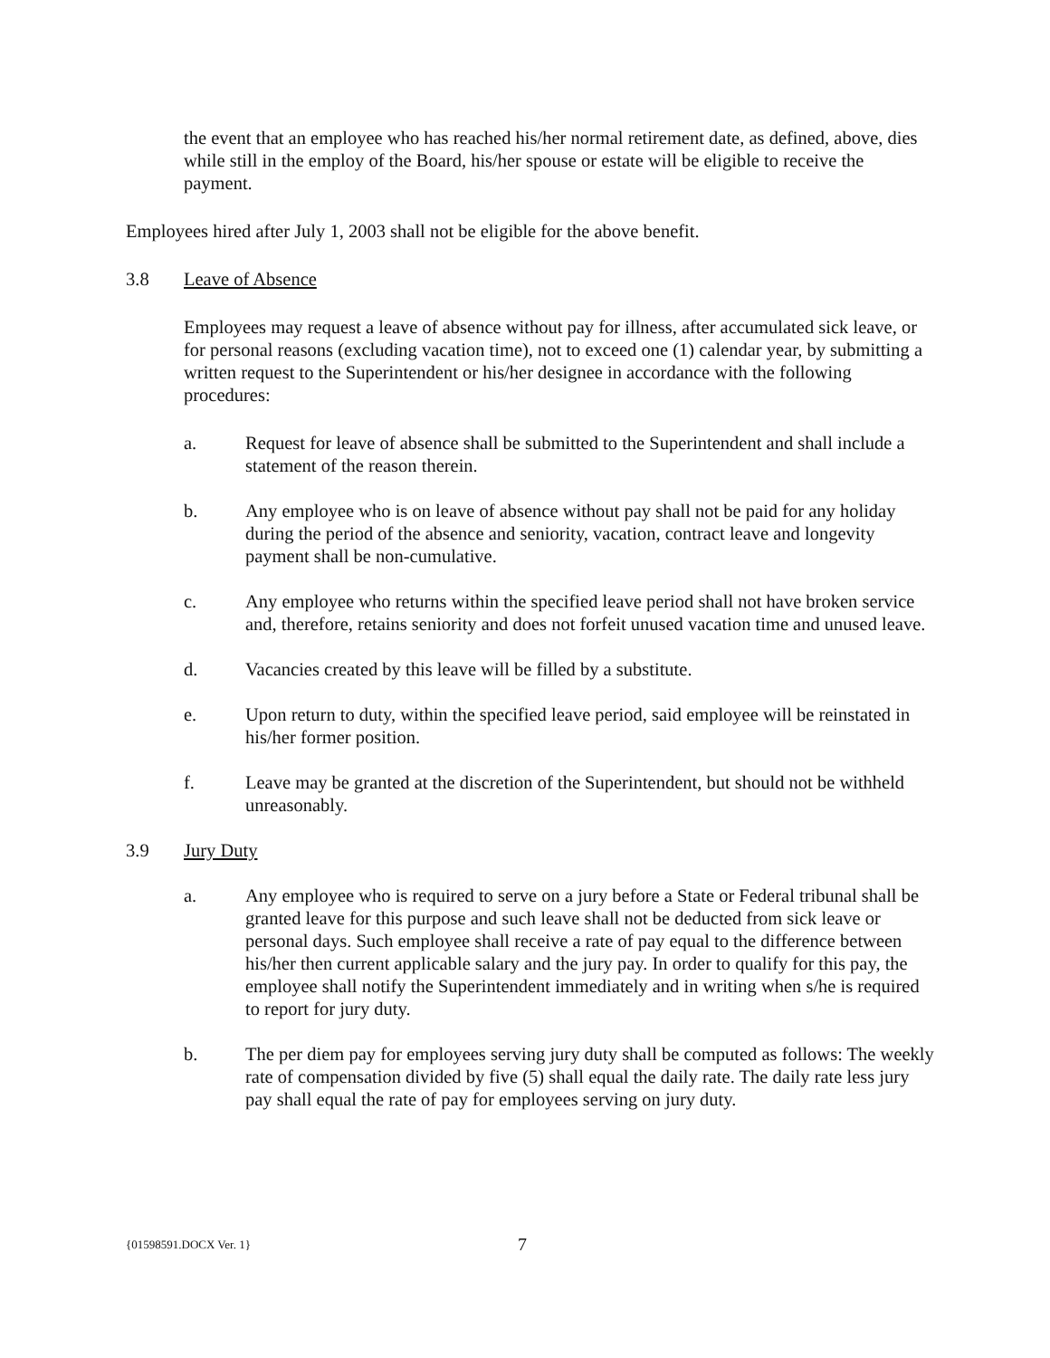the event that an employee who has reached his/her normal retirement date, as defined, above, dies while still in the employ of the Board, his/her spouse or estate will be eligible to receive the payment.
Employees hired after July 1, 2003 shall not be eligible for the above benefit.
3.8 Leave of Absence
Employees may request a leave of absence without pay for illness, after accumulated sick leave, or for personal reasons (excluding vacation time), not to exceed one (1) calendar year, by submitting a written request to the Superintendent or his/her designee in accordance with the following procedures:
a. Request for leave of absence shall be submitted to the Superintendent and shall include a statement of the reason therein.
b. Any employee who is on leave of absence without pay shall not be paid for any holiday during the period of the absence and seniority, vacation, contract leave and longevity payment shall be non-cumulative.
c. Any employee who returns within the specified leave period shall not have broken service and, therefore, retains seniority and does not forfeit unused vacation time and unused leave.
d. Vacancies created by this leave will be filled by a substitute.
e. Upon return to duty, within the specified leave period, said employee will be reinstated in his/her former position.
f. Leave may be granted at the discretion of the Superintendent, but should not be withheld unreasonably.
3.9 Jury Duty
a. Any employee who is required to serve on a jury before a State or Federal tribunal shall be granted leave for this purpose and such leave shall not be deducted from sick leave or personal days. Such employee shall receive a rate of pay equal to the difference between his/her then current applicable salary and the jury pay. In order to qualify for this pay, the employee shall notify the Superintendent immediately and in writing when s/he is required to report for jury duty.
b. The per diem pay for employees serving jury duty shall be computed as follows: The weekly rate of compensation divided by five (5) shall equal the daily rate. The daily rate less jury pay shall equal the rate of pay for employees serving on jury duty.
{01598591.DOCX Ver. 1} 7